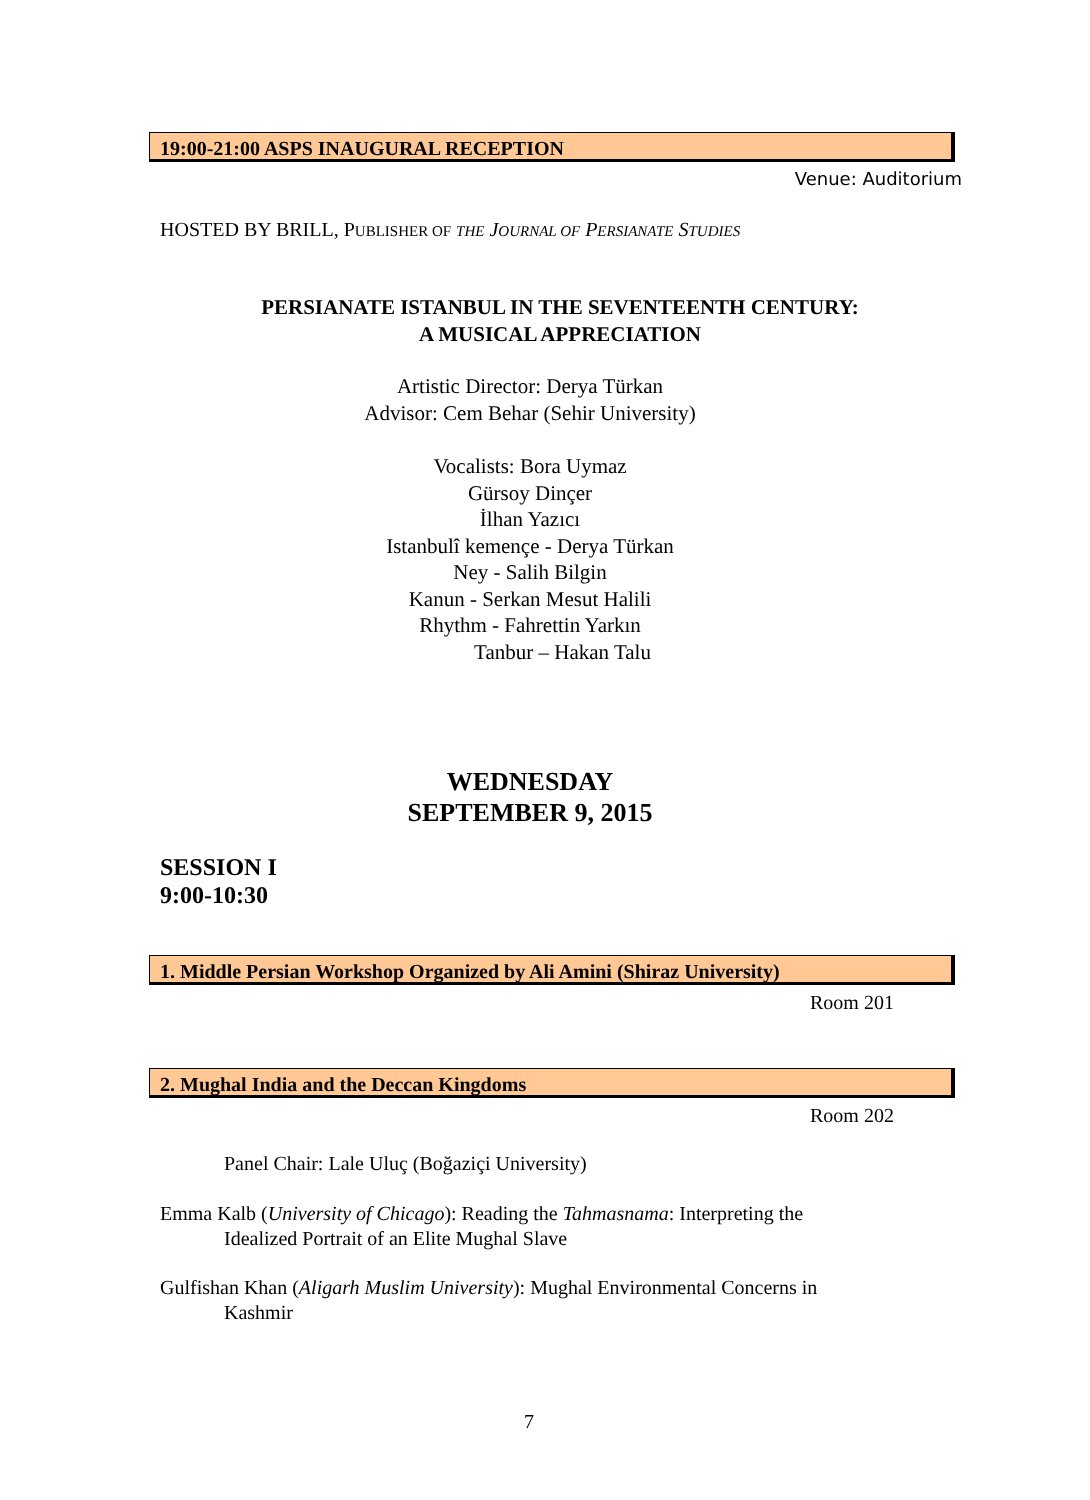19:00-21:00 ASPS INAUGURAL RECEPTION
Venue: Auditorium
HOSTED BY BRILL, PUBLISHER OF THE JOURNAL OF PERSIANATE STUDIES
PERSIANATE ISTANBUL IN THE SEVENTEENTH CENTURY:
A MUSICAL APPRECIATION
Artistic Director: Derya Türkan
Advisor: Cem Behar (Sehir University)
Vocalists: Bora Uymaz
Gürsoy Dinçer
İlhan Yazıcı
Istanbulî kemençe - Derya Türkan
Ney - Salih Bilgin
Kanun - Serkan Mesut Halili
Rhythm - Fahrettin Yarkın
Tanbur – Hakan Talu
WEDNESDAY
SEPTEMBER 9, 2015
SESSION I
9:00-10:30
1. Middle Persian Workshop Organized by Ali Amini (Shiraz University)
Room 201
2. Mughal India and the Deccan Kingdoms
Room 202
Panel Chair: Lale Uluç (Boğaziçi University)
Emma Kalb (University of Chicago): Reading the Tahmasnama: Interpreting the
Idealized Portrait of an Elite Mughal Slave
Gulfishan Khan (Aligarh Muslim University): Mughal Environmental Concerns in
Kashmir
7